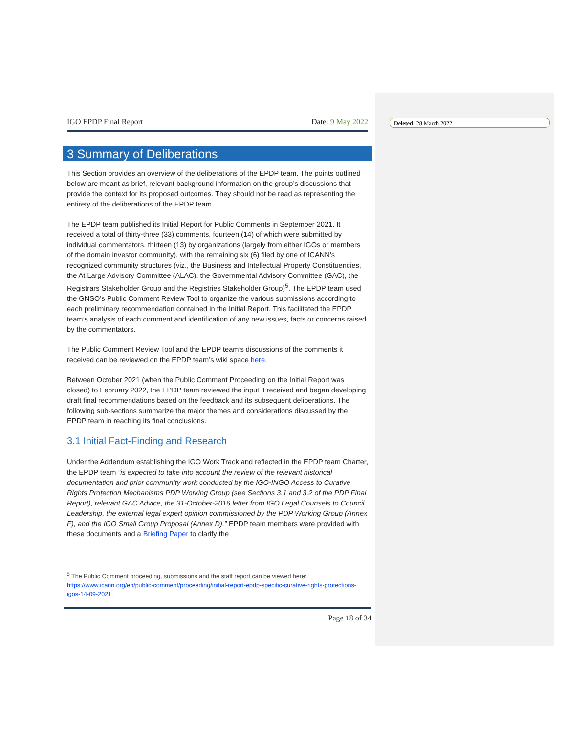Deleted: 28 March 2022
IGO EPDP Final Report Date: 9 May 2022
3 Summary of Deliberations
This Section provides an overview of the deliberations of the EPDP team. The points outlined below are meant as brief, relevant background information on the group’s discussions that provide the context for its proposed outcomes. They should not be read as representing the entirety of the deliberations of the EPDP team.
The EPDP team published its Initial Report for Public Comments in September 2021. It received a total of thirty-three (33) comments, fourteen (14) of which were submitted by individual commentators, thirteen (13) by organizations (largely from either IGOs or members of the domain investor community), with the remaining six (6) filed by one of ICANN’s recognized community structures (viz., the Business and Intellectual Property Constituencies, the At Large Advisory Committee (ALAC), the Governmental Advisory Committee (GAC), the Registrars Stakeholder Group and the Registries Stakeholder Group)<sup>5</sup>. The EPDP team used the GNSO’s Public Comment Review Tool to organize the various submissions according to each preliminary recommendation contained in the Initial Report. This facilitated the EPDP team’s analysis of each comment and identification of any new issues, facts or concerns raised by the commentators.
The Public Comment Review Tool and the EPDP team’s discussions of the comments it received can be reviewed on the EPDP team’s wiki space here.
Between October 2021 (when the Public Comment Proceeding on the Initial Report was closed) to February 2022, the EPDP team reviewed the input it received and began developing draft final recommendations based on the feedback and its subsequent deliberations. The following sub-sections summarize the major themes and considerations discussed by the EPDP team in reaching its final conclusions.
3.1 Initial Fact-Finding and Research
Under the Addendum establishing the IGO Work Track and reflected in the EPDP team Charter, the EPDP team “is expected to take into account the review of the relevant historical documentation and prior community work conducted by the IGO-INGO Access to Curative Rights Protection Mechanisms PDP Working Group (see Sections 3.1 and 3.2 of the PDP Final Report), relevant GAC Advice, the 31-October-2016 letter from IGO Legal Counsels to Council Leadership, the external legal expert opinion commissioned by the PDP Working Group (Annex F), and the IGO Small Group Proposal (Annex D).” EPDP team members were provided with these documents and a Briefing Paper to clarify the
<sup>5</sup> The Public Comment proceeding, submissions and the staff report can be viewed here: https://www.icann.org/en/public-comment/proceeding/initial-report-epdp-specific-curative-rights-protections-igos-14-09-2021.
Page 18 of 34